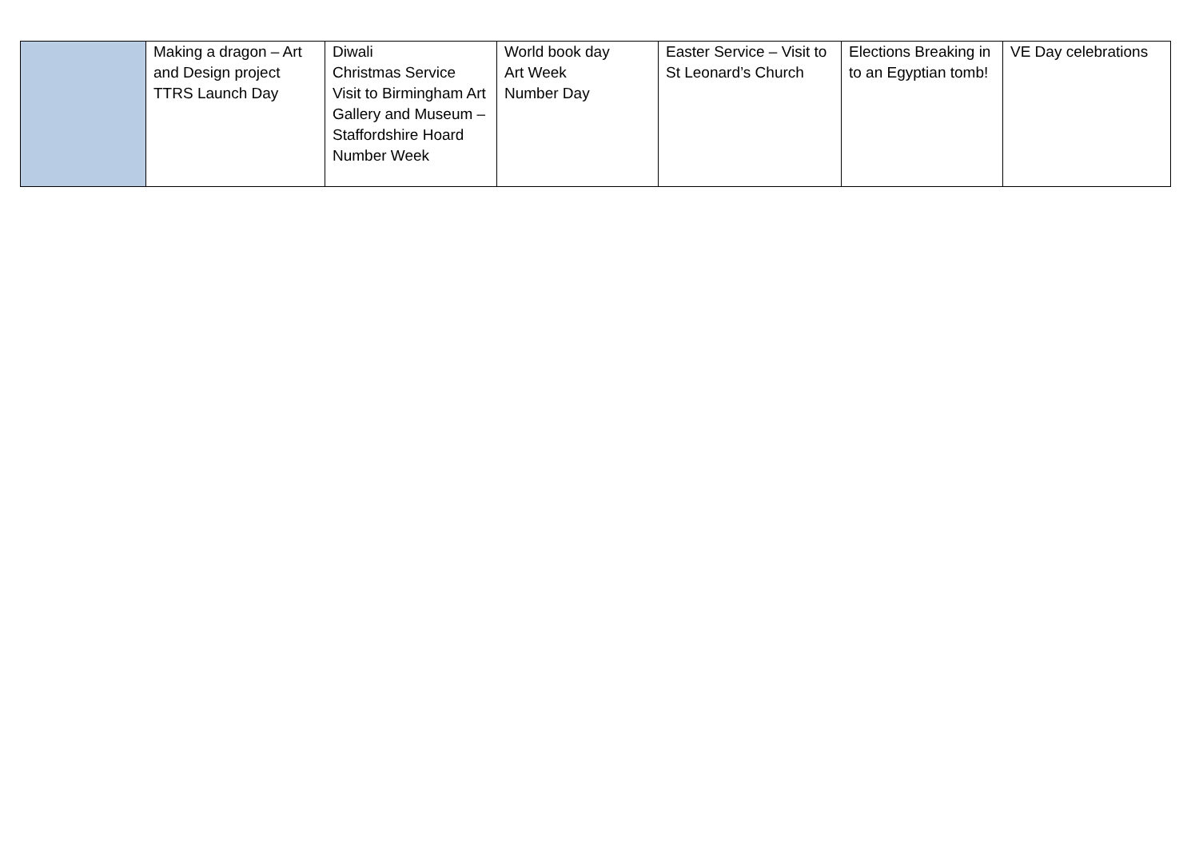| | Making a dragon – Art and Design project TTRS Launch Day | Diwali Christmas Service Visit to Birmingham Art Gallery and Museum – Staffordshire Hoard Number Week | World book day Art Week Number Day | Easter Service – Visit to St Leonard’s Church | Elections Breaking in to an Egyptian tomb! | VE Day celebrations |